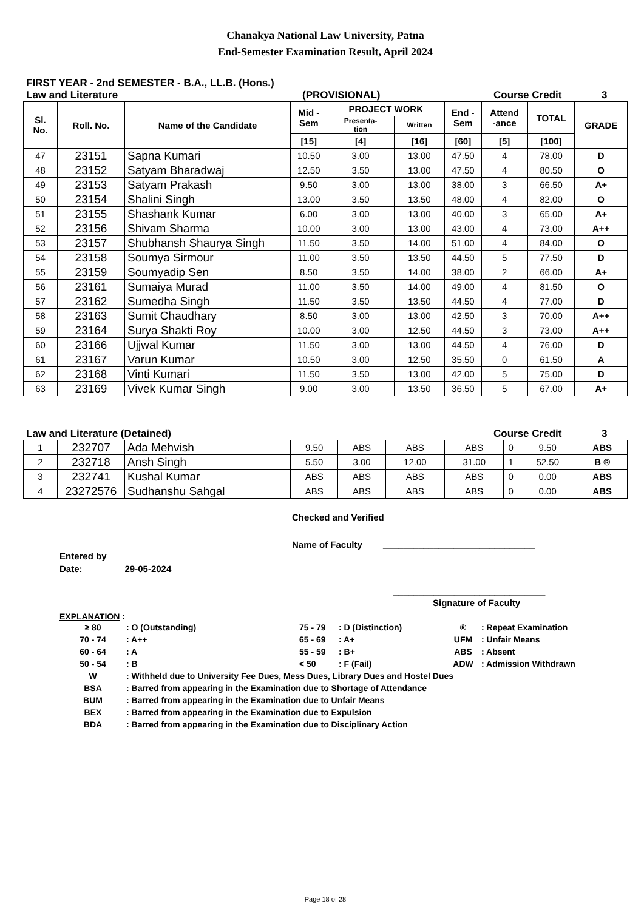Chanakya National Law University, Patna
End-Semester Examination Result, April 2024
FIRST YEAR - 2nd SEMESTER - B.A., LL.B. (Hons.)
Law and Literature (PROVISIONAL) Course Credit 3
| Sl. No. | Roll. No. | Name of the Candidate | Mid - Sem | PROJECT WORK | | End - Sem | Attend -ance | TOTAL | GRADE |
| --- | --- | --- | --- | --- | --- | --- | --- | --- | --- |
| | | | | Presenta- tion | Written | | | | |
| | | | [15] | [4] | [16] | [60] | [5] | [100] | |
| 47 | 23151 | Sapna Kumari | 10.50 | 3.00 | 13.00 | 47.50 | 4 | 78.00 | D |
| 48 | 23152 | Satyam Bharadwaj | 12.50 | 3.50 | 13.00 | 47.50 | 4 | 80.50 | O |
| 49 | 23153 | Satyam Prakash | 9.50 | 3.00 | 13.00 | 38.00 | 3 | 66.50 | A+ |
| 50 | 23154 | Shalini Singh | 13.00 | 3.50 | 13.50 | 48.00 | 4 | 82.00 | O |
| 51 | 23155 | Shashank Kumar | 6.00 | 3.00 | 13.00 | 40.00 | 3 | 65.00 | A+ |
| 52 | 23156 | Shivam Sharma | 10.00 | 3.00 | 13.00 | 43.00 | 4 | 73.00 | A++ |
| 53 | 23157 | Shubhansh Shaurya Singh | 11.50 | 3.50 | 14.00 | 51.00 | 4 | 84.00 | O |
| 54 | 23158 | Soumya Sirmour | 11.00 | 3.50 | 13.50 | 44.50 | 5 | 77.50 | D |
| 55 | 23159 | Soumyadip Sen | 8.50 | 3.50 | 14.00 | 38.00 | 2 | 66.00 | A+ |
| 56 | 23161 | Sumaiya Murad | 11.00 | 3.50 | 14.00 | 49.00 | 4 | 81.50 | O |
| 57 | 23162 | Sumedha Singh | 11.50 | 3.50 | 13.50 | 44.50 | 4 | 77.00 | D |
| 58 | 23163 | Sumit Chaudhary | 8.50 | 3.00 | 13.00 | 42.50 | 3 | 70.00 | A++ |
| 59 | 23164 | Surya Shakti Roy | 10.00 | 3.00 | 12.50 | 44.50 | 3 | 73.00 | A++ |
| 60 | 23166 | Ujjwal Kumar | 11.50 | 3.00 | 13.00 | 44.50 | 4 | 76.00 | D |
| 61 | 23167 | Varun Kumar | 10.50 | 3.00 | 12.50 | 35.50 | 0 | 61.50 | A |
| 62 | 23168 | Vinti Kumari | 11.50 | 3.50 | 13.00 | 42.00 | 5 | 75.00 | D |
| 63 | 23169 | Vivek Kumar Singh | 9.00 | 3.00 | 13.50 | 36.50 | 5 | 67.00 | A+ |
Law and Literature (Detained) Course Credit 3
| 1 | 232707 | Ada Mehvish | 9.50 | ABS | ABS | ABS | 0 | 9.50 | ABS |
| 2 | 232718 | Ansh Singh | 5.50 | 3.00 | 12.00 | 31.00 | 1 | 52.50 | B ® |
| 3 | 232741 | Kushal Kumar | ABS | ABS | ABS | ABS | 0 | 0.00 | ABS |
| 4 | 23272576 | Sudhanshu Sahgal | ABS | ABS | ABS | ABS | 0 | 0.00 | ABS |
Checked and Verified
Name of Faculty ______________________________
Entered by
Date: 29-05-2024
______________________________
Signature of Faculty
EXPLANATION :
| ≥ 80 | : O (Outstanding) | 75 - 79 | : D (Distinction) | ® | : Repeat Examination |
| 70 - 74 | : A++ | 65 - 69 | : A+ | UFM | : Unfair Means |
| 60 - 64 | : A | 55 - 59 | : B+ | ABS | : Absent |
| 50 - 54 | : B | < 50 | : F (Fail) | ADW | : Admission Withdrawn |
| W | : Withheld due to University Fee Dues, Mess Dues, Library Dues and Hostel Dues | | | | |
| BSA | : Barred from appearing in the Examination due to Shortage of Attendance | | | | |
| BUM | : Barred from appearing in the Examination due to Unfair Means | | | | |
| BEX | : Barred from appearing in the Examination due to Expulsion | | | | |
| BDA | : Barred from appearing in the Examination due to Disciplinary Action | | | | |
Page 18 of 28